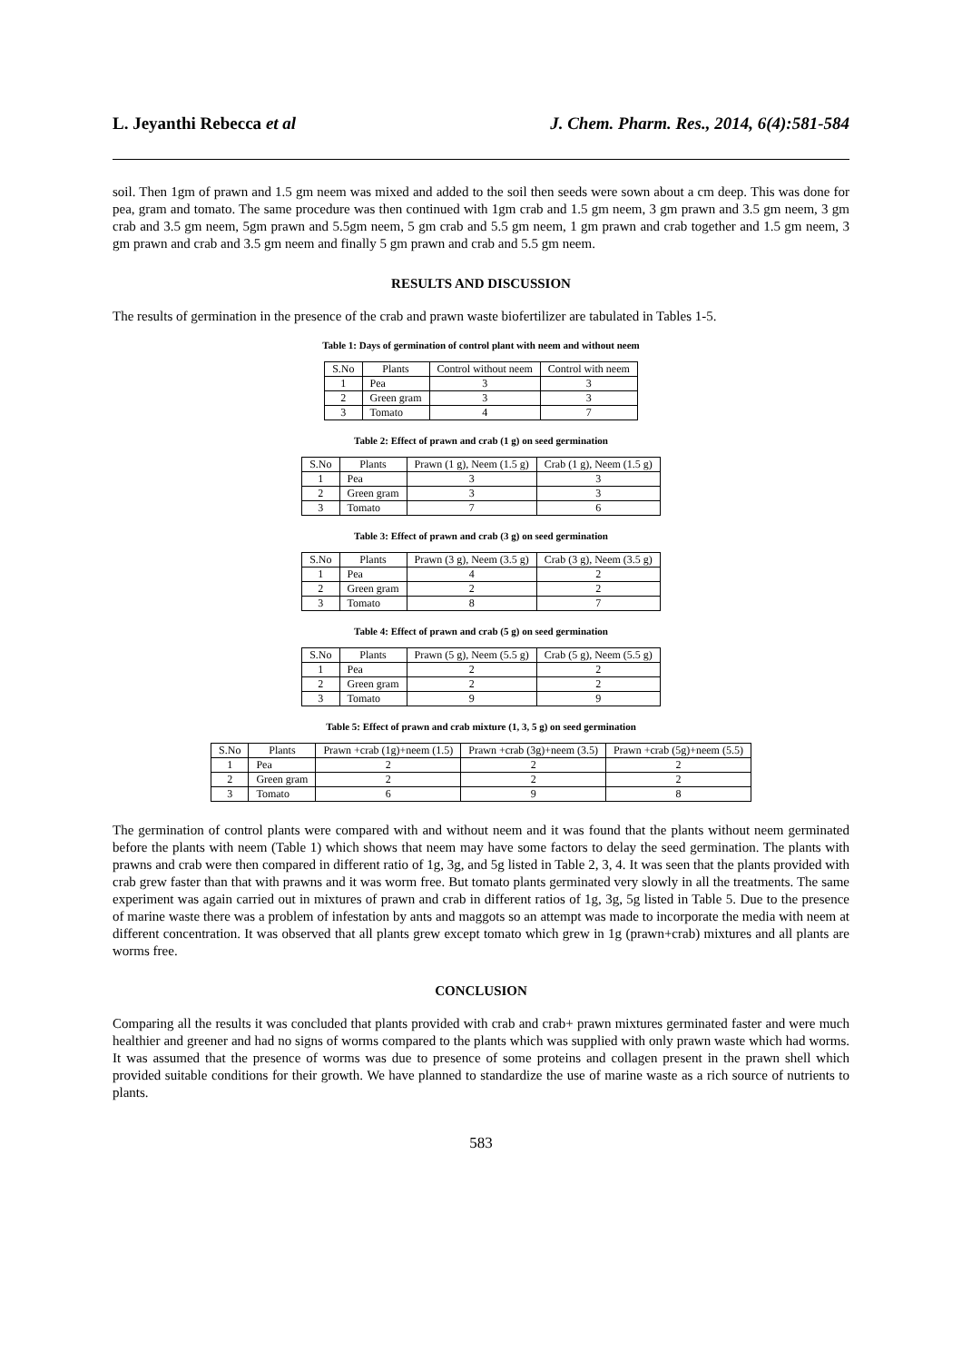L. Jeyanthi Rebecca et al J. Chem. Pharm. Res., 2014, 6(4):581-584
soil. Then 1gm of prawn and 1.5 gm neem was mixed and added to the soil then seeds were sown about a cm deep. This was done for pea, gram and tomato. The same procedure was then continued with 1gm crab and 1.5 gm neem, 3 gm prawn and 3.5 gm neem, 3 gm crab and 3.5 gm neem, 5gm prawn and 5.5gm neem, 5 gm crab and 5.5 gm neem, 1 gm prawn and crab together and 1.5 gm neem, 3 gm prawn and crab and 3.5 gm neem and finally 5 gm prawn and crab and 5.5 gm neem.
RESULTS AND DISCUSSION
The results of germination in the presence of the crab and prawn waste biofertilizer are tabulated in Tables 1-5.
Table 1: Days of germination of control plant with neem and without neem
| S.No | Plants | Control without neem | Control with neem |
| --- | --- | --- | --- |
| 1 | Pea | 3 | 3 |
| 2 | Green gram | 3 | 3 |
| 3 | Tomato | 4 | 7 |
Table 2: Effect of prawn and crab (1 g) on seed germination
| S.No | Plants | Prawn (1 g), Neem (1.5 g) | Crab (1 g), Neem (1.5 g) |
| --- | --- | --- | --- |
| 1 | Pea | 3 | 3 |
| 2 | Green gram | 3 | 3 |
| 3 | Tomato | 7 | 6 |
Table 3: Effect of prawn and crab (3 g) on seed germination
| S.No | Plants | Prawn (3 g), Neem (3.5 g) | Crab (3 g), Neem (3.5 g) |
| --- | --- | --- | --- |
| 1 | Pea | 4 | 2 |
| 2 | Green gram | 2 | 2 |
| 3 | Tomato | 8 | 7 |
Table 4: Effect of prawn and crab (5 g) on seed germination
| S.No | Plants | Prawn (5 g), Neem (5.5 g) | Crab (5 g), Neem (5.5 g) |
| --- | --- | --- | --- |
| 1 | Pea | 2 | 2 |
| 2 | Green gram | 2 | 2 |
| 3 | Tomato | 9 | 9 |
Table 5: Effect of prawn and crab mixture (1, 3, 5 g) on seed germination
| S.No | Plants | Prawn +crab (1g)+neem (1.5) | Prawn +crab (3g)+neem (3.5) | Prawn +crab (5g)+neem (5.5) |
| --- | --- | --- | --- | --- |
| 1 | Pea | 2 | 2 | 2 |
| 2 | Green gram | 2 | 2 | 2 |
| 3 | Tomato | 6 | 9 | 8 |
The germination of control plants were compared with and without neem and it was found that the plants without neem germinated before the plants with neem (Table 1) which shows that neem may have some factors to delay the seed germination. The plants with prawns and crab were then compared in different ratio of 1g, 3g, and 5g listed in Table 2, 3, 4. It was seen that the plants provided with crab grew faster than that with prawns and it was worm free. But tomato plants germinated very slowly in all the treatments. The same experiment was again carried out in mixtures of prawn and crab in different ratios of 1g, 3g, 5g listed in Table 5. Due to the presence of marine waste there was a problem of infestation by ants and maggots so an attempt was made to incorporate the media with neem at different concentration. It was observed that all plants grew except tomato which grew in 1g (prawn+crab) mixtures and all plants are worms free.
CONCLUSION
Comparing all the results it was concluded that plants provided with crab and crab+ prawn mixtures germinated faster and were much healthier and greener and had no signs of worms compared to the plants which was supplied with only prawn waste which had worms. It was assumed that the presence of worms was due to presence of some proteins and collagen present in the prawn shell which provided suitable conditions for their growth. We have planned to standardize the use of marine waste as a rich source of nutrients to plants.
583